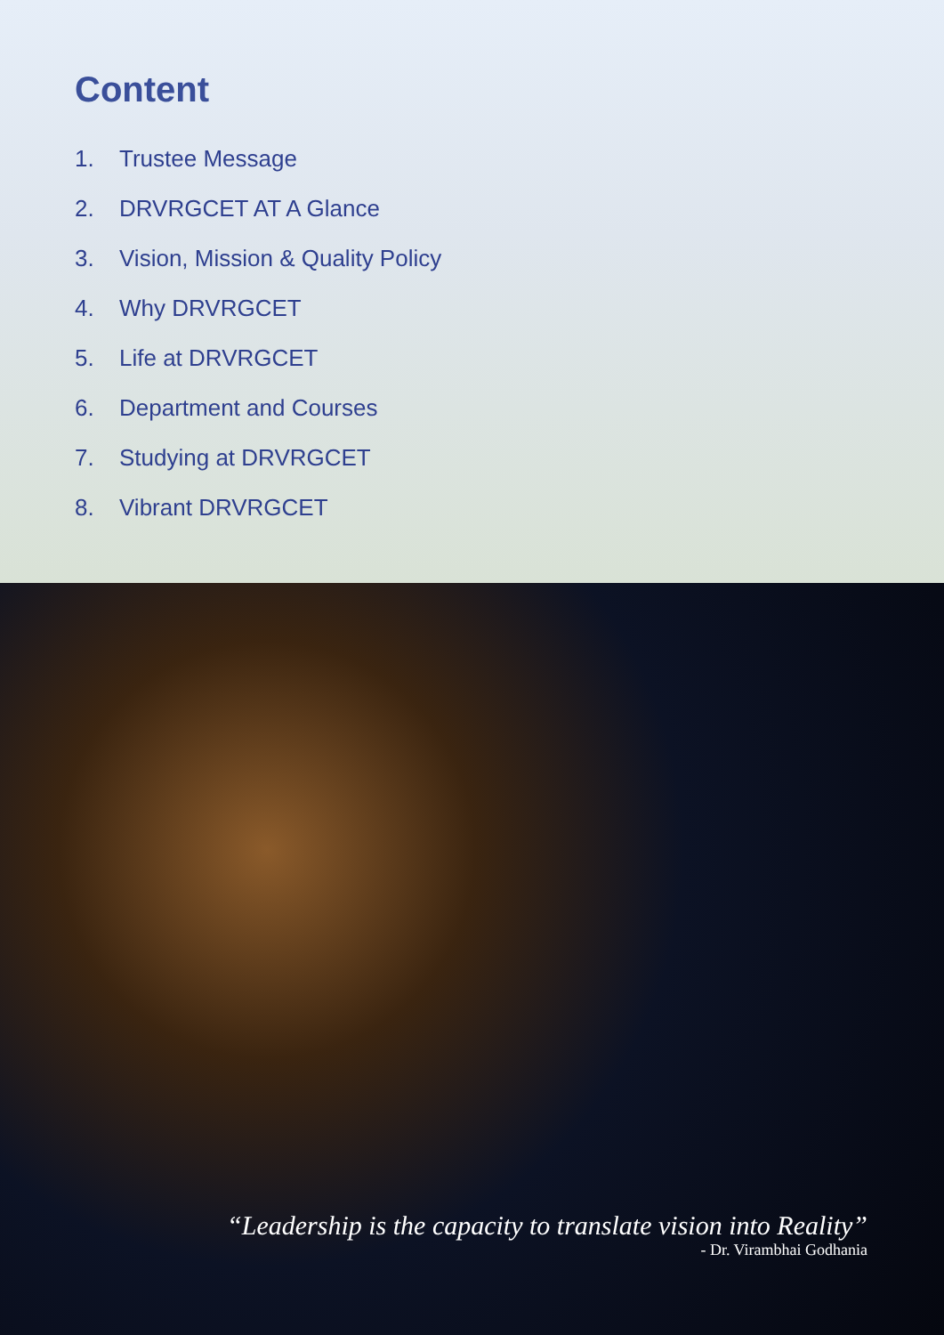Content
1. Trustee Message
2. DRVRGCET AT A Glance
3. Vision, Mission & Quality Policy
4. Why DRVRGCET
5. Life at DRVRGCET
6. Department and Courses
7. Studying at DRVRGCET
8. Vibrant DRVRGCET
“Leadership is the capacity to translate vision into Reality”
- Dr. Virambhai Godhania